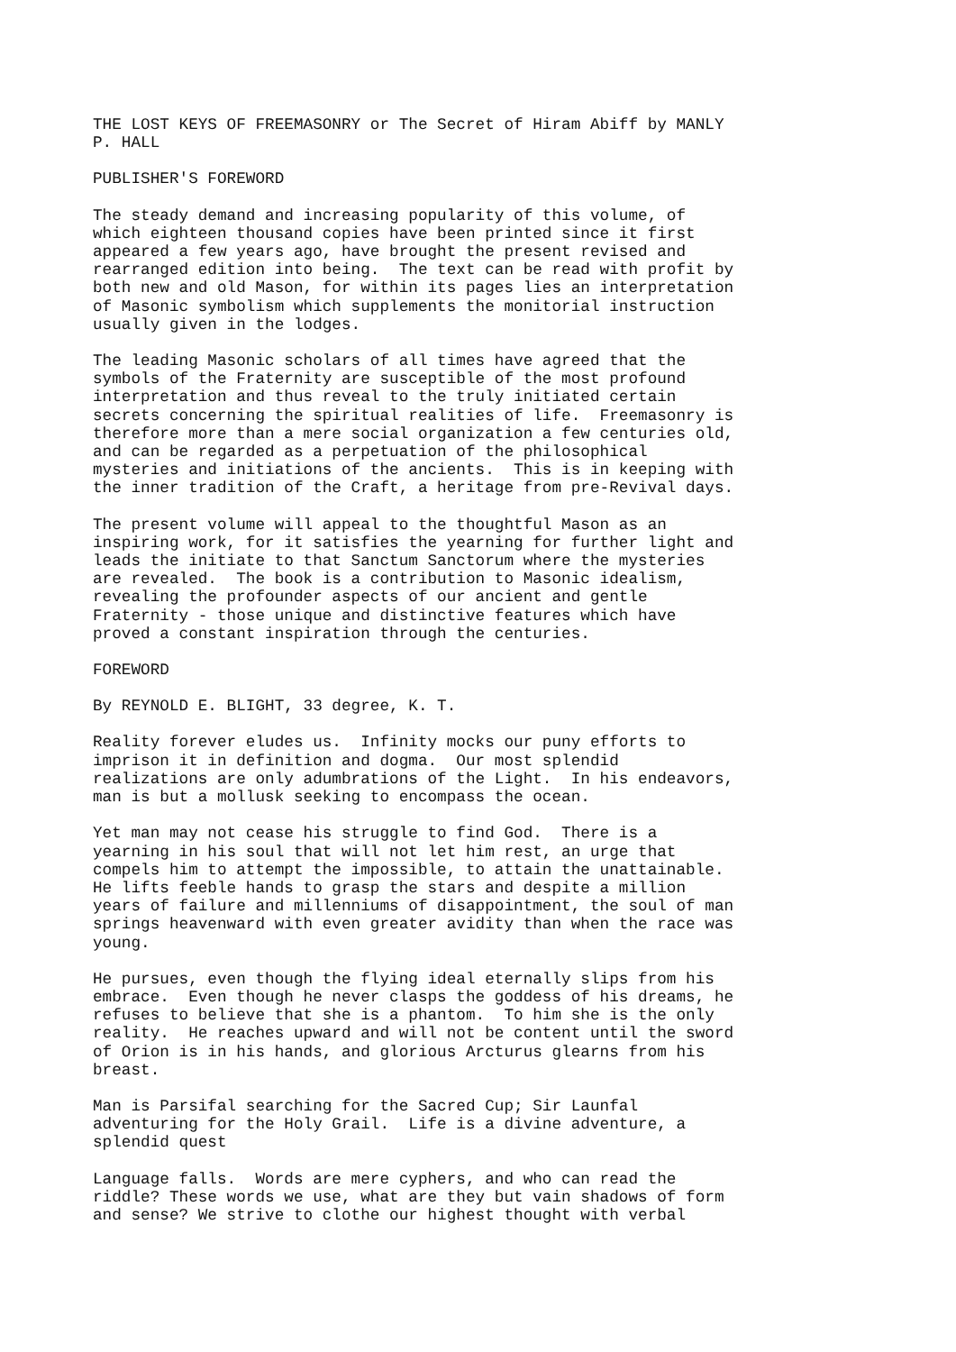THE LOST KEYS OF FREEMASONRY or The Secret of Hiram Abiff by MANLY
P. HALL
PUBLISHER'S FOREWORD
The steady demand and increasing popularity of this volume, of
which eighteen thousand copies have been printed since it first
appeared a few years ago, have brought the present revised and
rearranged edition into being.  The text can be read with profit by
both new and old Mason, for within its pages lies an interpretation
of Masonic symbolism which supplements the monitorial instruction
usually given in the lodges.
The leading Masonic scholars of all times have agreed that the
symbols of the Fraternity are susceptible of the most profound
interpretation and thus reveal to the truly initiated certain
secrets concerning the spiritual realities of life.  Freemasonry is
therefore more than a mere social organization a few centuries old,
and can be regarded as a perpetuation of the philosophical
mysteries and initiations of the ancients.  This is in keeping with
the inner tradition of the Craft, a heritage from pre-Revival days.
The present volume will appeal to the thoughtful Mason as an
inspiring work, for it satisfies the yearning for further light and
leads the initiate to that Sanctum Sanctorum where the mysteries
are revealed.  The book is a contribution to Masonic idealism,
revealing the profounder aspects of our ancient and gentle
Fraternity - those unique and distinctive features which have
proved a constant inspiration through the centuries.
FOREWORD
By REYNOLD E. BLIGHT, 33 degree, K. T.
Reality forever eludes us.  Infinity mocks our puny efforts to
imprison it in definition and dogma.  Our most splendid
realizations are only adumbrations of the Light.  In his endeavors,
man is but a mollusk seeking to encompass the ocean.
Yet man may not cease his struggle to find God.  There is a
yearning in his soul that will not let him rest, an urge that
compels him to attempt the impossible, to attain the unattainable.
He lifts feeble hands to grasp the stars and despite a million
years of failure and millenniums of disappointment, the soul of man
springs heavenward with even greater avidity than when the race was
young.
He pursues, even though the flying ideal eternally slips from his
embrace.  Even though he never clasps the goddess of his dreams, he
refuses to believe that she is a phantom.  To him she is the only
reality.  He reaches upward and will not be content until the sword
of Orion is in his hands, and glorious Arcturus glearns from his
breast.
Man is Parsifal searching for the Sacred Cup; Sir Launfal
adventuring for the Holy Grail.  Life is a divine adventure, a
splendid quest
Language falls.  Words are mere cyphers, and who can read the
riddle? These words we use, what are they but vain shadows of form
and sense? We strive to clothe our highest thought with verbal